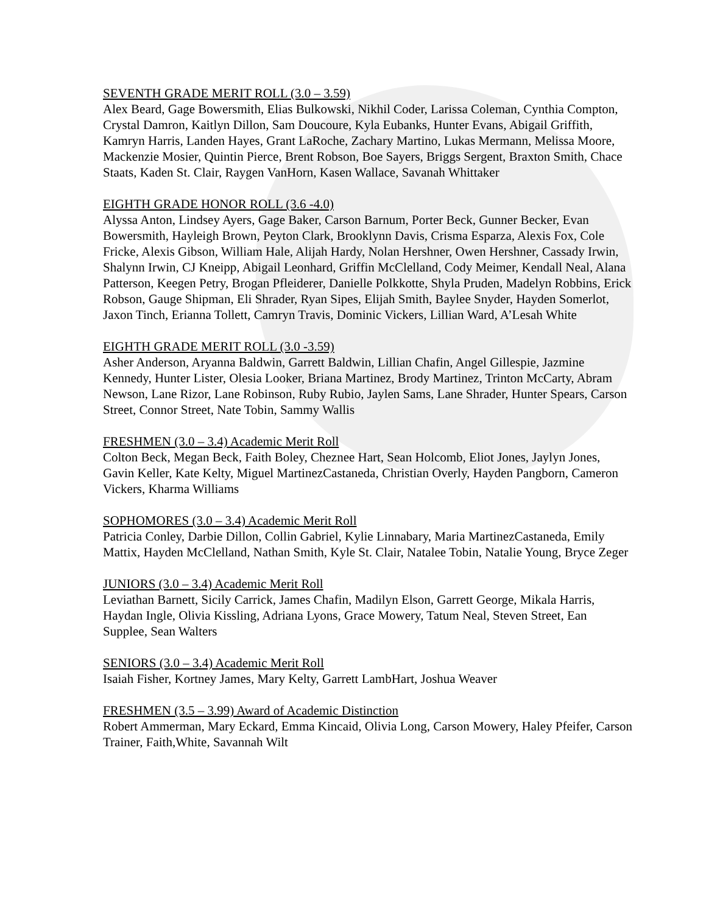SEVENTH GRADE MERIT ROLL (3.0 – 3.59)
Alex Beard, Gage Bowersmith, Elias Bulkowski, Nikhil Coder, Larissa Coleman, Cynthia Compton, Crystal Damron, Kaitlyn Dillon, Sam Doucoure, Kyla Eubanks, Hunter Evans, Abigail Griffith, Kamryn Harris, Landen Hayes, Grant LaRoche, Zachary Martino, Lukas Mermann, Melissa Moore, Mackenzie Mosier, Quintin Pierce, Brent Robson, Boe Sayers, Briggs Sergent, Braxton Smith, Chace Staats, Kaden St. Clair, Raygen VanHorn, Kasen Wallace, Savanah Whittaker
EIGHTH GRADE HONOR ROLL (3.6 -4.0)
Alyssa Anton, Lindsey Ayers, Gage Baker, Carson Barnum, Porter Beck, Gunner Becker, Evan Bowersmith, Hayleigh Brown, Peyton Clark, Brooklynn Davis, Crisma Esparza, Alexis Fox, Cole Fricke, Alexis Gibson, William Hale, Alijah Hardy, Nolan Hershner, Owen Hershner, Cassady Irwin, Shalynn Irwin, CJ Kneipp, Abigail Leonhard, Griffin McClelland, Cody Meimer, Kendall Neal, Alana Patterson, Keegen Petry, Brogan Pfleiderer, Danielle Polkkotte, Shyla Pruden, Madelyn Robbins, Erick Robson, Gauge Shipman, Eli Shrader, Ryan Sipes, Elijah Smith, Baylee Snyder, Hayden Somerlot, Jaxon Tinch, Erianna Tollett, Camryn Travis, Dominic Vickers, Lillian Ward, A’Lesah White
EIGHTH GRADE MERIT ROLL (3.0 -3.59)
Asher Anderson, Aryanna Baldwin, Garrett Baldwin, Lillian Chafin, Angel Gillespie, Jazmine Kennedy, Hunter Lister, Olesia Looker, Briana Martinez, Brody Martinez, Trinton McCarty, Abram Newson, Lane Rizor, Lane Robinson, Ruby Rubio, Jaylen Sams, Lane Shrader, Hunter Spears, Carson Street, Connor Street, Nate Tobin, Sammy Wallis
FRESHMEN (3.0 – 3.4) Academic Merit Roll
Colton Beck, Megan Beck, Faith Boley, Cheznee Hart, Sean Holcomb, Eliot Jones, Jaylyn Jones, Gavin Keller, Kate Kelty, Miguel MartinezCastaneda, Christian Overly, Hayden Pangborn, Cameron Vickers, Kharma Williams
SOPHOMORES (3.0 – 3.4) Academic Merit Roll
Patricia Conley, Darbie Dillon, Collin Gabriel, Kylie Linnabary, Maria MartinezCastaneda, Emily Mattix, Hayden McClelland, Nathan Smith, Kyle St. Clair, Natalee Tobin, Natalie Young, Bryce Zeger
JUNIORS (3.0 – 3.4) Academic Merit Roll
Leviathan Barnett, Sicily Carrick, James Chafin, Madilyn Elson, Garrett George, Mikala Harris, Haydan Ingle, Olivia Kissling, Adriana Lyons, Grace Mowery, Tatum Neal, Steven Street, Ean Supplee, Sean Walters
SENIORS (3.0 – 3.4) Academic Merit Roll
Isaiah Fisher, Kortney James, Mary Kelty, Garrett LambHart, Joshua Weaver
FRESHMEN (3.5 – 3.99) Award of Academic Distinction
Robert Ammerman, Mary Eckard, Emma Kincaid, Olivia Long, Carson Mowery, Haley Pfeifer, Carson Trainer, Faith,White, Savannah Wilt